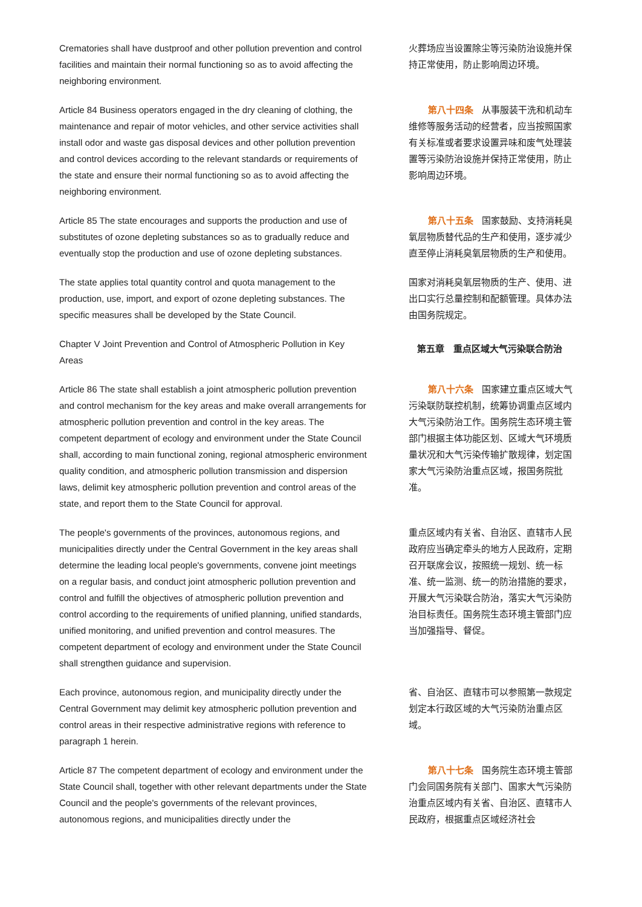| Crematories shall have dustproof and other pollution prevention and control facilities and maintain their normal functioning so as to avoid affecting the neighboring environment. | 火葬场应当设置除尘等污染防治设施并保持正常使用，防止影响周边环境。 |
| Article 84 Business operators engaged in the dry cleaning of clothing, the maintenance and repair of motor vehicles, and other service activities shall install odor and waste gas disposal devices and other pollution prevention and control devices according to the relevant standards or requirements of the state and ensure their normal functioning so as to avoid affecting the neighboring environment. | 第八十四条 从事服装干洗和机动车维修等服务活动的经营者，应当按照国家有关标准或者要求设置异味和废气处理装置等污染防治设施并保持正常使用，防止影响周边环境。 |
| Article 85 The state encourages and supports the production and use of substitutes of ozone depleting substances so as to gradually reduce and eventually stop the production and use of ozone depleting substances. | 第八十五条 国家鼓励、支持消耗臭氧层物质替代品的生产和使用，逐步减少直至停止消耗臭氧层物质的生产和使用。 |
| The state applies total quantity control and quota management to the production, use, import, and export of ozone depleting substances. The specific measures shall be developed by the State Council. | 国家对消耗臭氧层物质的生产、使用、进出口实行总量控制和配额管理。具体办法由国务院规定。 |
| Chapter V Joint Prevention and Control of Atmospheric Pollution in Key Areas | 第五章 重点区域大气污染联合防治 |
| Article 86 The state shall establish a joint atmospheric pollution prevention and control mechanism for the key areas and make overall arrangements for atmospheric pollution prevention and control in the key areas. The competent department of ecology and environment under the State Council shall, according to main functional zoning, regional atmospheric environment quality condition, and atmospheric pollution transmission and dispersion laws, delimit key atmospheric pollution prevention and control areas of the state, and report them to the State Council for approval. | 第八十六条 国家建立重点区域大气污染联防联控机制，统筹协调重点区域内大气污染防治工作。国务院生态环境主管部门根据主体功能区划、区域大气环境质量状况和大气污染传输扩散规律，划定国家大气污染防治重点区域，报国务院批准。 |
| The people's governments of the provinces, autonomous regions, and municipalities directly under the Central Government in the key areas shall determine the leading local people's governments, convene joint meetings on a regular basis, and conduct joint atmospheric pollution prevention and control and fulfill the objectives of atmospheric pollution prevention and control according to the requirements of unified planning, unified standards, unified monitoring, and unified prevention and control measures. The competent department of ecology and environment under the State Council shall strengthen guidance and supervision. | 重点区域内有关省、自治区、直辖市人民政府应当确定牵头的地方人民政府，定期召开联席会议，按照统一规划、统一标准、统一监测、统一的防治措施的要求，开展大气污染联合防治，落实大气污染防治目标责任。国务院生态环境主管部门应当加强指导、督促。 |
| Each province, autonomous region, and municipality directly under the Central Government may delimit key atmospheric pollution prevention and control areas in their respective administrative regions with reference to paragraph 1 herein. | 省、自治区、直辖市可以参照第一款规定划定本行政区域的大气污染防治重点区域。 |
| Article 87 The competent department of ecology and environment under the State Council shall, together with other relevant departments under the State Council and the people's governments of the relevant provinces, autonomous regions, and municipalities directly under the | 第八十七条 国务院生态环境主管部门会同国务院有关部门、国家大气污染防治重点区域内有关省、自治区、直辖市人民政府，根据重点区域经济社会 |